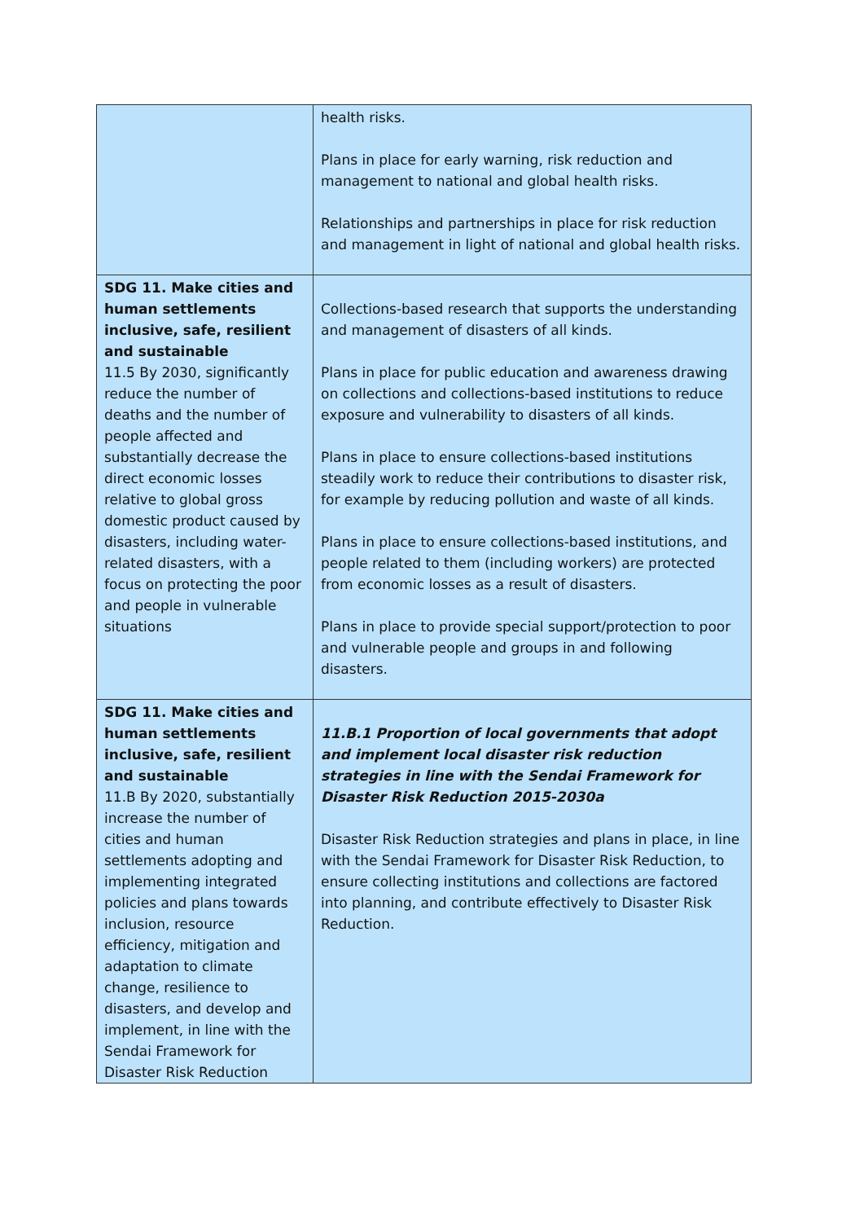| | health risks. Plans in place for early warning, risk reduction and management to national and global health risks. Relationships and partnerships in place for risk reduction and management in light of national and global health risks. |
| SDG 11. Make cities and human settlements inclusive, safe, resilient and sustainable 11.5 By 2030, significantly reduce the number of deaths and the number of people affected and substantially decrease the direct economic losses relative to global gross domestic product caused by disasters, including water-related disasters, with a focus on protecting the poor and people in vulnerable situations | Collections-based research that supports the understanding and management of disasters of all kinds. Plans in place for public education and awareness drawing on collections and collections-based institutions to reduce exposure and vulnerability to disasters of all kinds. Plans in place to ensure collections-based institutions steadily work to reduce their contributions to disaster risk, for example by reducing pollution and waste of all kinds. Plans in place to ensure collections-based institutions, and people related to them (including workers) are protected from economic losses as a result of disasters. Plans in place to provide special support/protection to poor and vulnerable people and groups in and following disasters. |
| SDG 11. Make cities and human settlements inclusive, safe, resilient and sustainable 11.B By 2020, substantially increase the number of cities and human settlements adopting and implementing integrated policies and plans towards inclusion, resource efficiency, mitigation and adaptation to climate change, resilience to disasters, and develop and implement, in line with the Sendai Framework for Disaster Risk Reduction | 11.B.1 Proportion of local governments that adopt and implement local disaster risk reduction strategies in line with the Sendai Framework for Disaster Risk Reduction 2015-2030a Disaster Risk Reduction strategies and plans in place, in line with the Sendai Framework for Disaster Risk Reduction, to ensure collecting institutions and collections are factored into planning, and contribute effectively to Disaster Risk Reduction. |